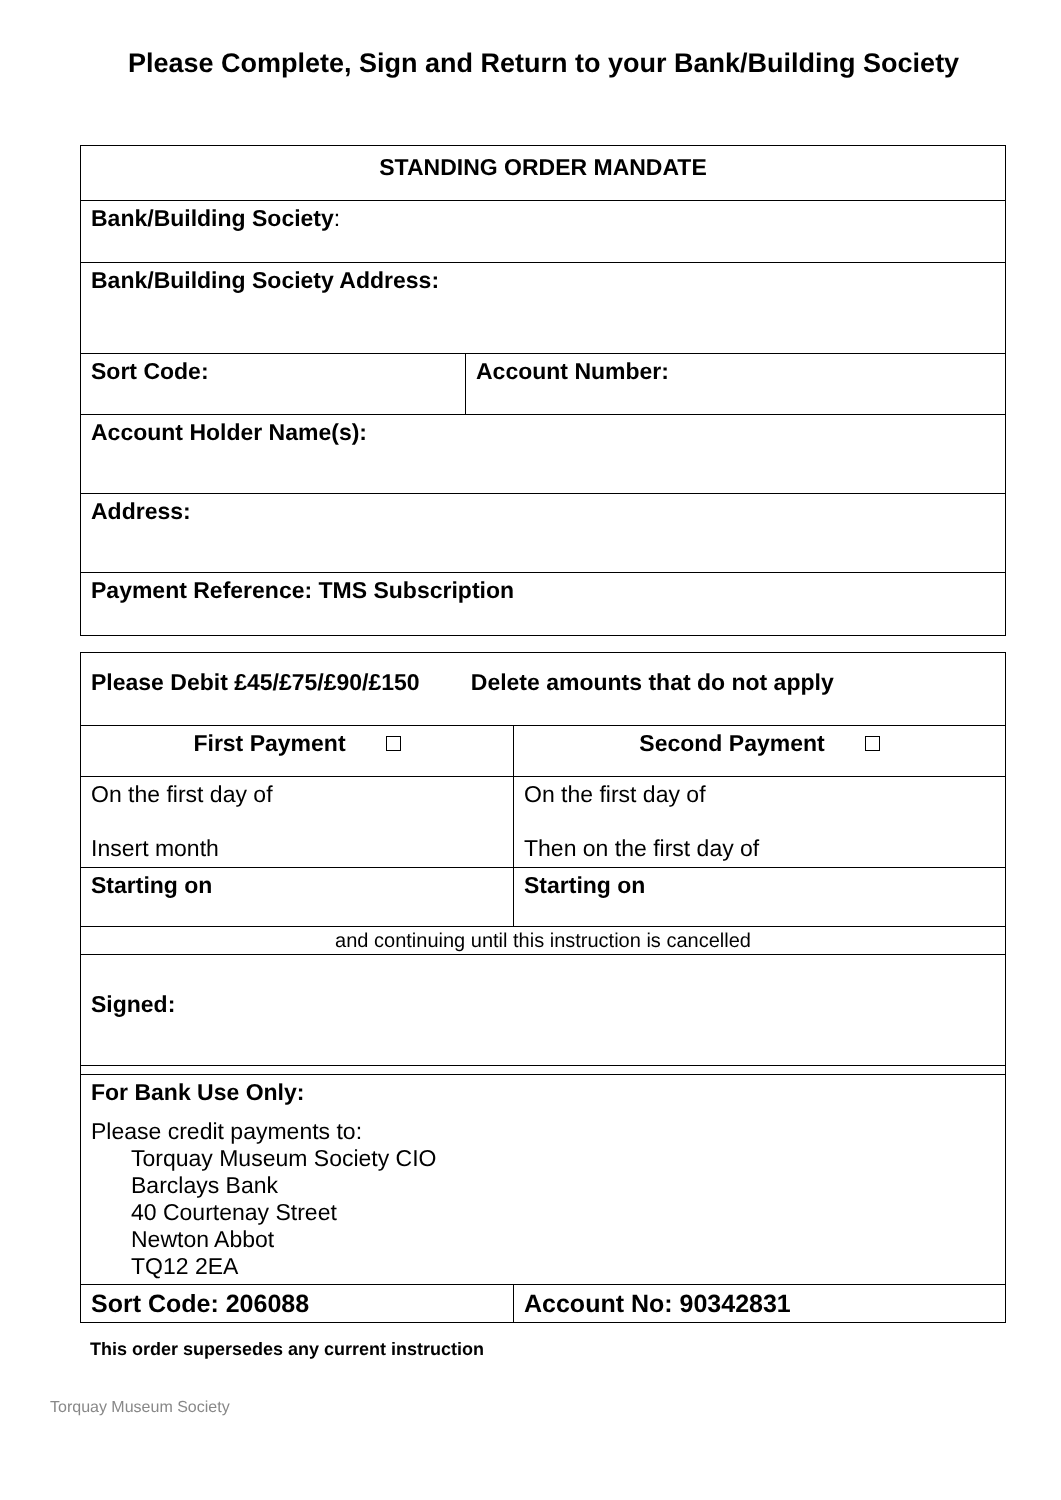Please Complete, Sign and Return to your Bank/Building Society
| STANDING ORDER MANDATE | |
| Bank/Building Society : | |
| Bank/Building Society Address: | |
| Sort Code: | Account Number: |
| Account Holder Name(s): | |
| Address: | |
| Payment Reference: TMS Subscription | |
| Please Debit £45/£75/£90/£150 Delete amounts that do not apply | |
| First Payment | Second Payment |
| On the first day of Insert month | On the first day of Then on the first day of |
| Starting on | Starting on |
| and continuing until this instruction is cancelled | |
| Signed: | |
| For Bank Use Only: Please credit payments to: Torquay Museum Society CIO Barclays Bank 40 Courtenay Street Newton Abbot TQ12 2EA | |
| Sort Code: 206088 | Account No: 90342831 |
This order supersedes any current instruction
Torquay Museum Society